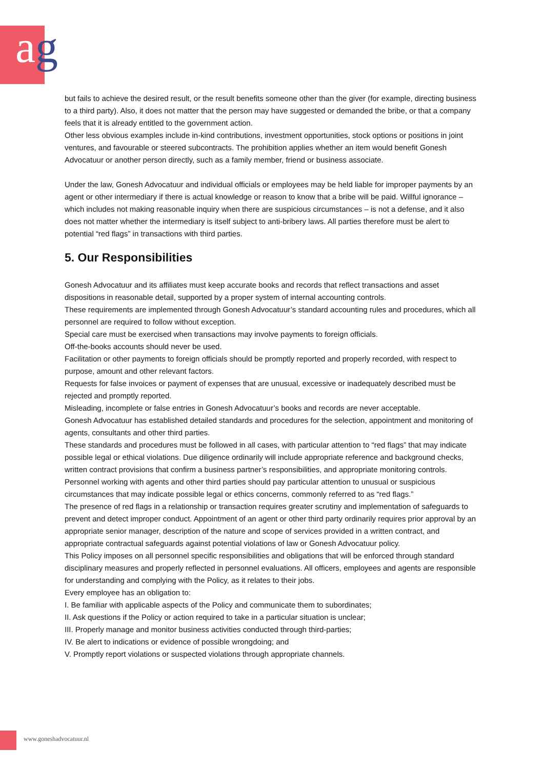ag
but fails to achieve the desired result, or the result benefits someone other than the giver (for example, directing business to a third party). Also, it does not matter that the person may have suggested or demanded the bribe, or that a company feels that it is already entitled to the government action.
Other less obvious examples include in-kind contributions, investment opportunities, stock options or positions in joint ventures, and favourable or steered subcontracts. The prohibition applies whether an item would benefit Gonesh Advocatuur or another person directly, such as a family member, friend or business associate.
Under the law, Gonesh Advocatuur and individual officials or employees may be held liable for improper payments by an agent or other intermediary if there is actual knowledge or reason to know that a bribe will be paid. Willful ignorance – which includes not making reasonable inquiry when there are suspicious circumstances – is not a defense, and it also does not matter whether the intermediary is itself subject to anti-bribery laws. All parties therefore must be alert to potential “red flags” in transactions with third parties.
5. Our Responsibilities
Gonesh Advocatuur and its affiliates must keep accurate books and records that reflect transactions and asset dispositions in reasonable detail, supported by a proper system of internal accounting controls.
These requirements are implemented through Gonesh Advocatuur’s standard accounting rules and procedures, which all personnel are required to follow without exception.
Special care must be exercised when transactions may involve payments to foreign officials.
Off-the-books accounts should never be used.
Facilitation or other payments to foreign officials should be promptly reported and properly recorded, with respect to purpose, amount and other relevant factors.
Requests for false invoices or payment of expenses that are unusual, excessive or inadequately described must be rejected and promptly reported.
Misleading, incomplete or false entries in Gonesh Advocatuur’s books and records are never acceptable.
Gonesh Advocatuur has established detailed standards and procedures for the selection, appointment and monitoring of agents, consultants and other third parties.
These standards and procedures must be followed in all cases, with particular attention to “red flags” that may indicate possible legal or ethical violations. Due diligence ordinarily will include appropriate reference and background checks, written contract provisions that confirm a business partner’s responsibilities, and appropriate monitoring controls. Personnel working with agents and other third parties should pay particular attention to unusual or suspicious circumstances that may indicate possible legal or ethics concerns, commonly referred to as “red flags.”
The presence of red flags in a relationship or transaction requires greater scrutiny and implementation of safeguards to prevent and detect improper conduct. Appointment of an agent or other third party ordinarily requires prior approval by an appropriate senior manager, description of the nature and scope of services provided in a written contract, and appropriate contractual safeguards against potential violations of law or Gonesh Advocatuur policy.
This Policy imposes on all personnel specific responsibilities and obligations that will be enforced through standard disciplinary measures and properly reflected in personnel evaluations. All officers, employees and agents are responsible for understanding and complying with the Policy, as it relates to their jobs.
Every employee has an obligation to:
I. Be familiar with applicable aspects of the Policy and communicate them to subordinates;
II. Ask questions if the Policy or action required to take in a particular situation is unclear;
III. Properly manage and monitor business activities conducted through third-parties;
IV. Be alert to indications or evidence of possible wrongdoing; and
V. Promptly report violations or suspected violations through appropriate channels.
www.goneshadvocatuur.nl